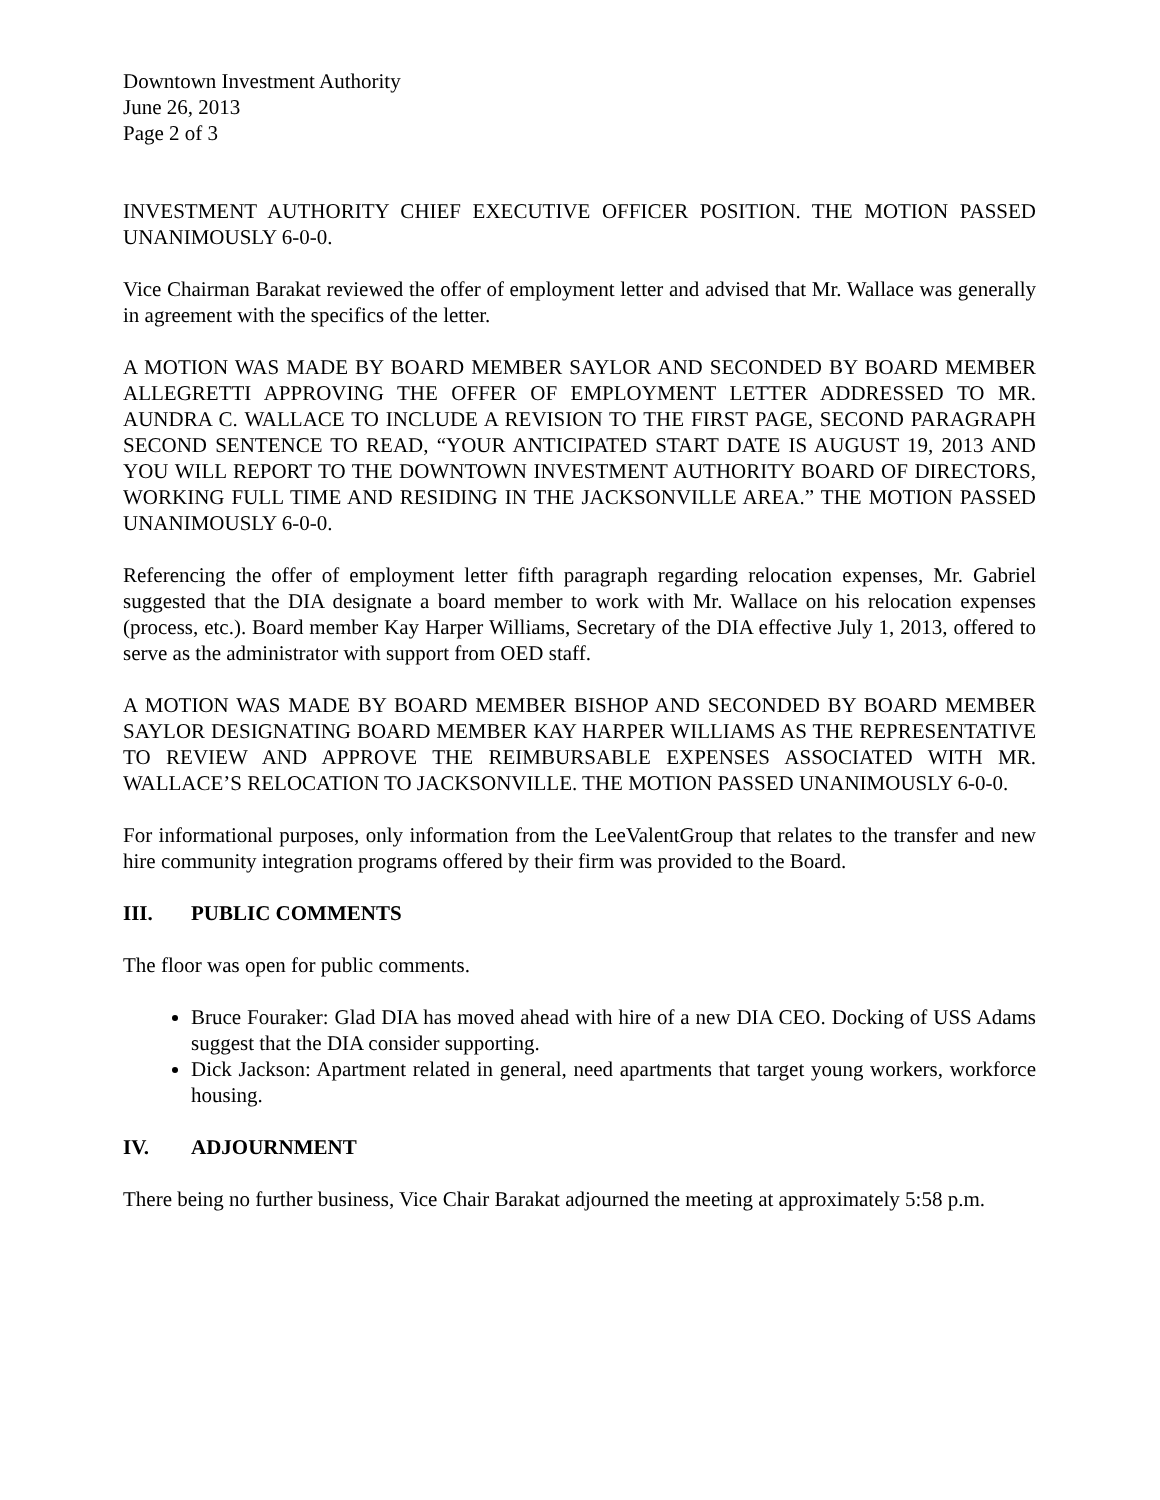Downtown Investment Authority
June 26, 2013
Page 2 of 3
INVESTMENT AUTHORITY CHIEF EXECUTIVE OFFICER POSITION. THE MOTION PASSED UNANIMOUSLY 6-0-0.
Vice Chairman Barakat reviewed the offer of employment letter and advised that Mr. Wallace was generally in agreement with the specifics of the letter.
A MOTION WAS MADE BY BOARD MEMBER SAYLOR AND SECONDED BY BOARD MEMBER ALLEGRETTI APPROVING THE OFFER OF EMPLOYMENT LETTER ADDRESSED TO MR. AUNDRA C. WALLACE TO INCLUDE A REVISION TO THE FIRST PAGE, SECOND PARAGRAPH SECOND SENTENCE TO READ, “YOUR ANTICIPATED START DATE IS AUGUST 19, 2013 AND YOU WILL REPORT TO THE DOWNTOWN INVESTMENT AUTHORITY BOARD OF DIRECTORS, WORKING FULL TIME AND RESIDING IN THE JACKSONVILLE AREA.” THE MOTION PASSED UNANIMOUSLY 6-0-0.
Referencing the offer of employment letter fifth paragraph regarding relocation expenses, Mr. Gabriel suggested that the DIA designate a board member to work with Mr. Wallace on his relocation expenses (process, etc.). Board member Kay Harper Williams, Secretary of the DIA effective July 1, 2013, offered to serve as the administrator with support from OED staff.
A MOTION WAS MADE BY BOARD MEMBER BISHOP AND SECONDED BY BOARD MEMBER SAYLOR DESIGNATING BOARD MEMBER KAY HARPER WILLIAMS AS THE REPRESENTATIVE TO REVIEW AND APPROVE THE REIMBURSABLE EXPENSES ASSOCIATED WITH MR. WALLACE’S RELOCATION TO JACKSONVILLE. THE MOTION PASSED UNANIMOUSLY 6-0-0.
For informational purposes, only information from the LeeValentGroup that relates to the transfer and new hire community integration programs offered by their firm was provided to the Board.
III. PUBLIC COMMENTS
The floor was open for public comments.
Bruce Fouraker: Glad DIA has moved ahead with hire of a new DIA CEO. Docking of USS Adams suggest that the DIA consider supporting.
Dick Jackson: Apartment related in general, need apartments that target young workers, workforce housing.
IV. ADJOURNMENT
There being no further business, Vice Chair Barakat adjourned the meeting at approximately 5:58 p.m.